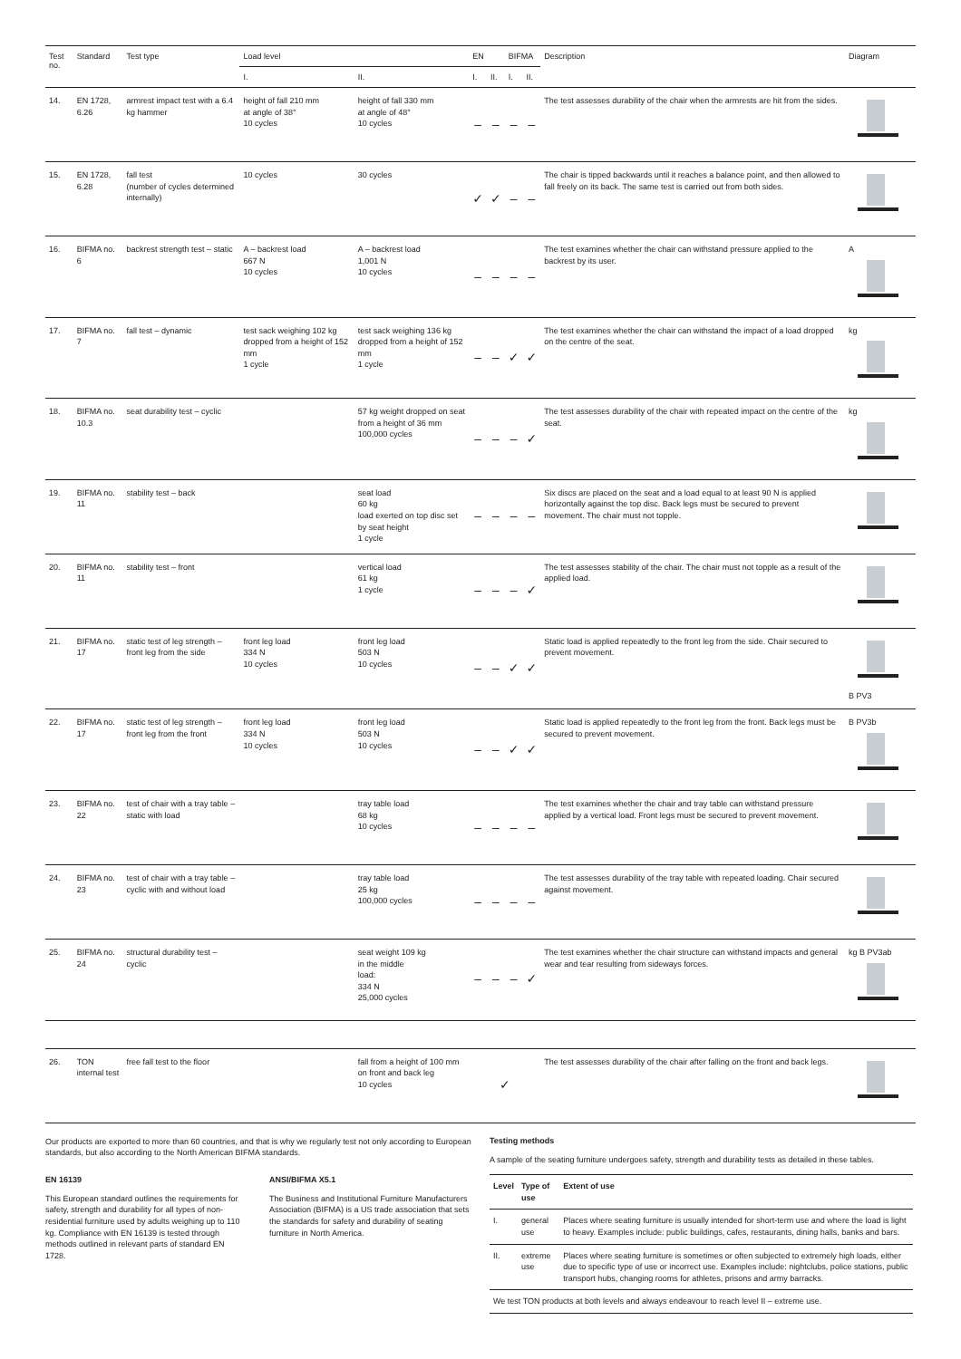| Test no. | Standard | Test type | Load level | | EN | | BIFMA | | Description | Diagram |
| --- | --- | --- | --- | --- | --- | --- | --- | --- | --- | --- |
| | | | I. | II. | I. | II. | I. | II. | | |
| 14. | EN 1728, 6.26 | armrest impact test with a 6.4 kg hammer | height of fall 210 mm at angle of 38° 10 cycles | height of fall 330 mm at angle of 48° 10 cycles | – | – | – | – | The test assesses durability of the chair when the armrests are hit from the sides. | |
| 15. | EN 1728, 6.28 | fall test (number of cycles determined internally) | 10 cycles | 30 cycles | ✓ | ✓ | – | – | The chair is tipped backwards until it reaches a balance point, and then allowed to fall freely on its back. The same test is carried out from both sides. | |
| 16. | BIFMA no. 6 | backrest strength test – static | A – backrest load 667 N 10 cycles | A – backrest load 1,001 N 10 cycles | – | – | – | – | The test examines whether the chair can withstand pressure applied to the backrest by its user. | A |
| 17. | BIFMA no. 7 | fall test – dynamic | test sack weighing 102 kg dropped from a height of 152 mm 1 cycle | test sack weighing 136 kg dropped from a height of 152 mm 1 cycle | – | – | ✓ | ✓ | The test examines whether the chair can withstand the impact of a load dropped on the centre of the seat. | kg |
| 18. | BIFMA no. 10.3 | seat durability test – cyclic | | 57 kg weight dropped on seat from a height of 36 mm 100,000 cycles | – | – | – | ✓ | The test assesses durability of the chair with repeated impact on the centre of the seat. | kg |
| 19. | BIFMA no. 11 | stability test – back | | seat load 60 kg load exerted on top disc set by seat height 1 cycle | – | – | – | – | Six discs are placed on the seat and a load equal to at least 90 N is applied horizontally against the top disc. Back legs must be secured to prevent movement. The chair must not topple. | |
| 20. | BIFMA no. 11 | stability test – front | | vertical load 61 kg 1 cycle | – | – | – | ✓ | The test assesses stability of the chair. The chair must not topple as a result of the applied load. | |
| 21. | BIFMA no. 17 | static test of leg strength – front leg from the side | front leg load 334 N 10 cycles | front leg load 503 N 10 cycles | – | – | ✓ | ✓ | Static load is applied repeatedly to the front leg from the side. Chair secured to prevent movement. | B PV3 |
| 22. | BIFMA no. 17 | static test of leg strength – front leg from the front | front leg load 334 N 10 cycles | front leg load 503 N 10 cycles | – | – | ✓ | ✓ | Static load is applied repeatedly to the front leg from the front. Back legs must be secured to prevent movement. | B PV3b |
| 23. | BIFMA no. 22 | test of chair with a tray table – static with load | | tray table load 68 kg 10 cycles | – | – | – | – | The test examines whether the chair and tray table can withstand pressure applied by a vertical load. Front legs must be secured to prevent movement. | |
| 24. | BIFMA no. 23 | test of chair with a tray table – cyclic with and without load | | tray table load 25 kg 100,000 cycles | – | – | – | – | The test assesses durability of the tray table with repeated loading. Chair secured against movement. | |
| 25. | BIFMA no. 24 | structural durability test – cyclic | | seat weight 109 kg in the middle load: 334 N 25,000 cycles | – | – | – | ✓ | The test examines whether the chair structure can withstand impacts and general wear and tear resulting from sideways forces. | kg B PV3ab |
| 26. | TON internal test | free fall test to the floor | | fall from a height of 100 mm on front and back leg 10 cycles | ✓ | | | | The test assesses durability of the chair after falling on the front and back legs. | |
Our products are exported to more than 60 countries, and that is why we regularly test not only according to European standards, but also according to the North American BIFMA standards.
EN 16139
This European standard outlines the requirements for safety, strength and durability for all types of non-residential furniture used by adults weighing up to 110 kg. Compliance with EN 16139 is tested through methods outlined in relevant parts of standard EN 1728.
ANSI/BIFMA X5.1
The Business and Institutional Furniture Manufacturers Association (BIFMA) is a US trade association that sets the standards for safety and durability of seating furniture in North America.
Testing methods
A sample of the seating furniture undergoes safety, strength and durability tests as detailed in these tables.
| Level | Type of use | Extent of use |
| --- | --- | --- |
| I. | general use | Places where seating furniture is usually intended for short-term use and where the load is light to heavy. Examples include: public buildings, cafes, restaurants, dining halls, banks and bars. |
| II. | extreme use | Places where seating furniture is sometimes or often subjected to extremely high loads, either due to specific type of use or incorrect use. Examples include: nightclubs, police stations, public transport hubs, changing rooms for athletes, prisons and army barracks. |
| We test TON products at both levels and always endeavour to reach level II – extreme use. | | |